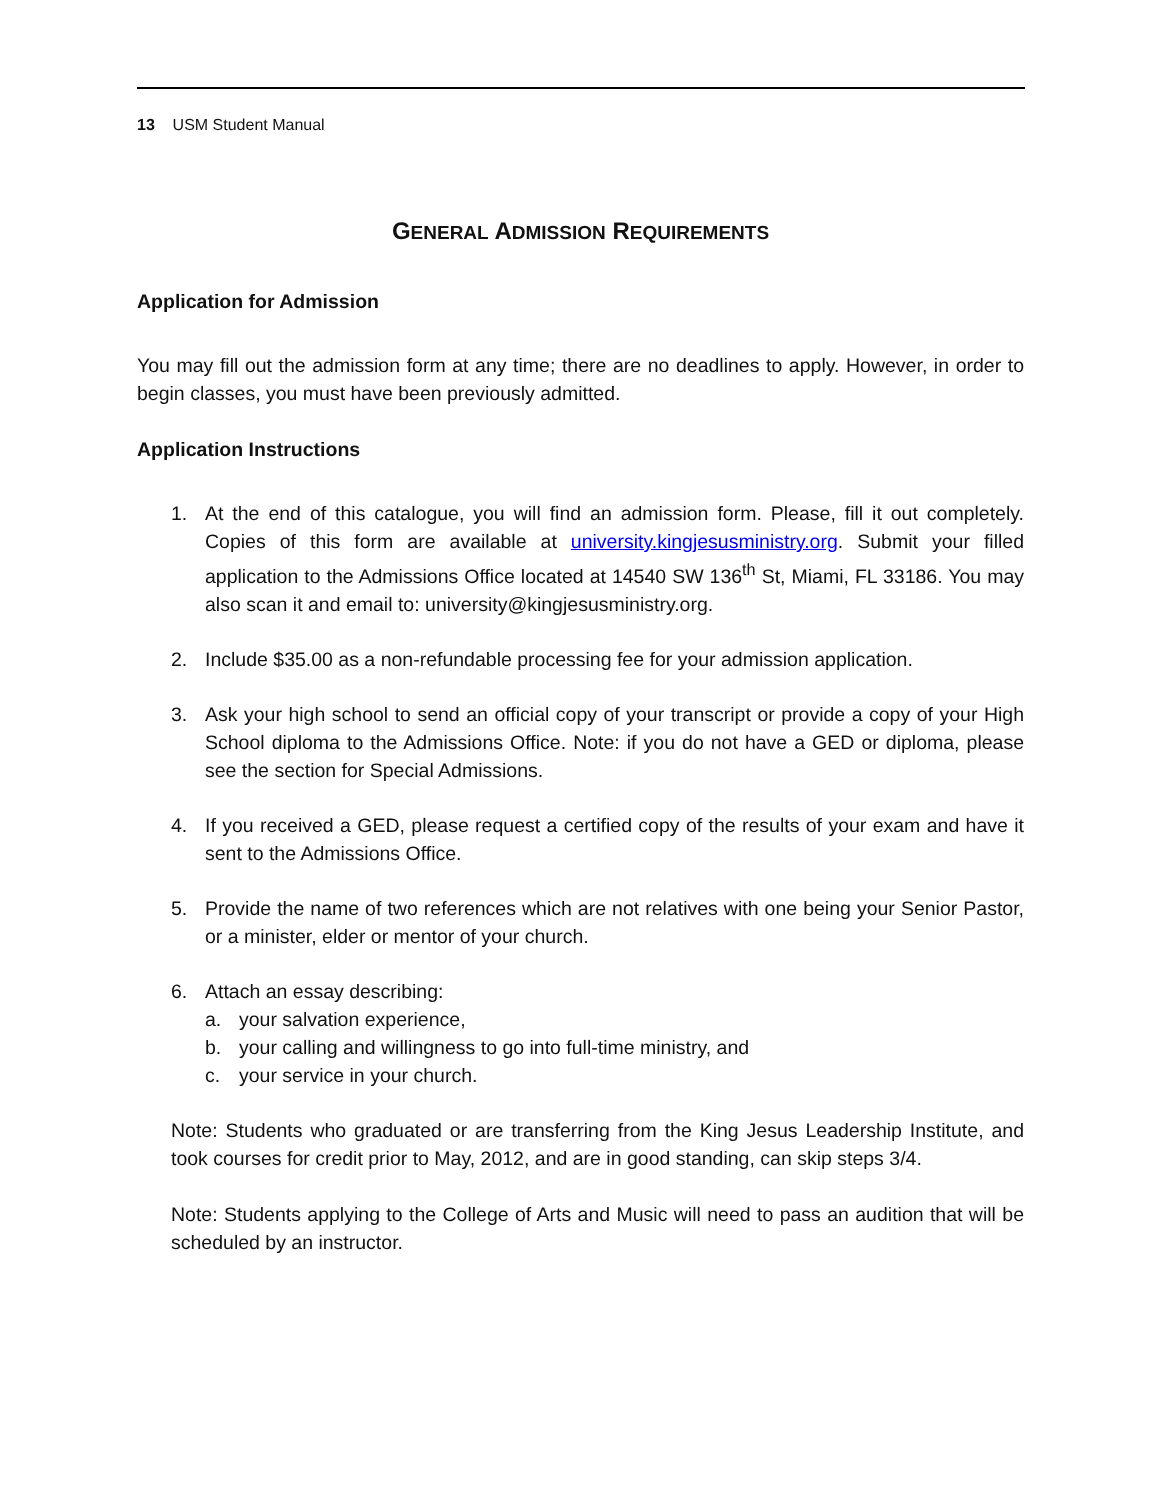13 USM Student Manual
GENERAL ADMISSION REQUIREMENTS
Application for Admission
You may fill out the admission form at any time; there are no deadlines to apply. However, in order to begin classes, you must have been previously admitted.
Application Instructions
1. At the end of this catalogue, you will find an admission form. Please, fill it out completely. Copies of this form are available at university.kingjesusministry.org. Submit your filled application to the Admissions Office located at 14540 SW 136<sup>th</sup> St, Miami, FL 33186. You may also scan it and email to: university@kingjesusministry.org.
2. Include $35.00 as a non-refundable processing fee for your admission application.
3. Ask your high school to send an official copy of your transcript or provide a copy of your High School diploma to the Admissions Office. Note: if you do not have a GED or diploma, please see the section for Special Admissions.
4. If you received a GED, please request a certified copy of the results of your exam and have it sent to the Admissions Office.
5. Provide the name of two references which are not relatives with one being your Senior Pastor, or a minister, elder or mentor of your church.
6. Attach an essay describing:
a. your salvation experience,
b. your calling and willingness to go into full-time ministry, and
c. your service in your church.
Note: Students who graduated or are transferring from the King Jesus Leadership Institute, and took courses for credit prior to May, 2012, and are in good standing, can skip steps 3/4.
Note: Students applying to the College of Arts and Music will need to pass an audition that will be scheduled by an instructor.